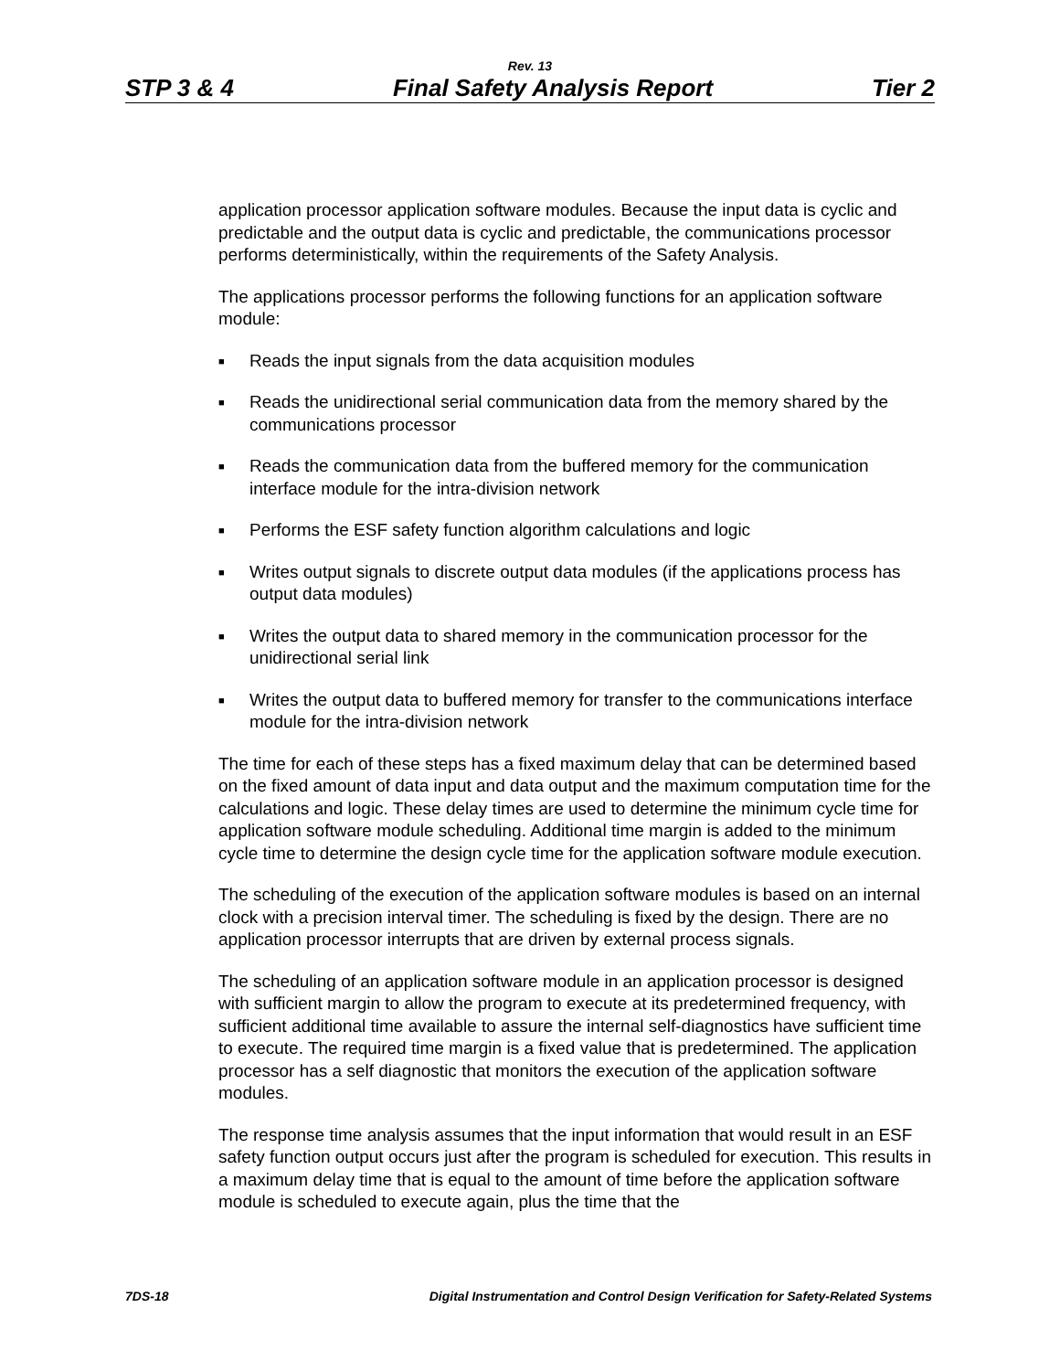Rev. 13
STP 3 & 4 Final Safety Analysis Report Tier 2
application processor application software modules. Because the input data is cyclic and predictable and the output data is cyclic and predictable, the communications processor performs deterministically, within the requirements of the Safety Analysis.
The applications processor performs the following functions for an application software module:
■ Reads the input signals from the data acquisition modules
■ Reads the unidirectional serial communication data from the memory shared by the communications processor
■ Reads the communication data from the buffered memory for the communication interface module for the intra-division network
■ Performs the ESF safety function algorithm calculations and logic
■ Writes output signals to discrete output data modules (if the applications process has output data modules)
■ Writes the output data to shared memory in the communication processor for the unidirectional serial link
■ Writes the output data to buffered memory for transfer to the communications interface module for the intra-division network
The time for each of these steps has a fixed maximum delay that can be determined based on the fixed amount of data input and data output and the maximum computation time for the calculations and logic. These delay times are used to determine the minimum cycle time for application software module scheduling. Additional time margin is added to the minimum cycle time to determine the design cycle time for the application software module execution.
The scheduling of the execution of the application software modules is based on an internal clock with a precision interval timer. The scheduling is fixed by the design. There are no application processor interrupts that are driven by external process signals.
The scheduling of an application software module in an application processor is designed with sufficient margin to allow the program to execute at its predetermined frequency, with sufficient additional time available to assure the internal self-diagnostics have sufficient time to execute. The required time margin is a fixed value that is predetermined. The application processor has a self diagnostic that monitors the execution of the application software modules.
The response time analysis assumes that the input information that would result in an ESF safety function output occurs just after the program is scheduled for execution. This results in a maximum delay time that is equal to the amount of time before the application software module is scheduled to execute again, plus the time that the
7DS-18 Digital Instrumentation and Control Design Verification for Safety-Related Systems